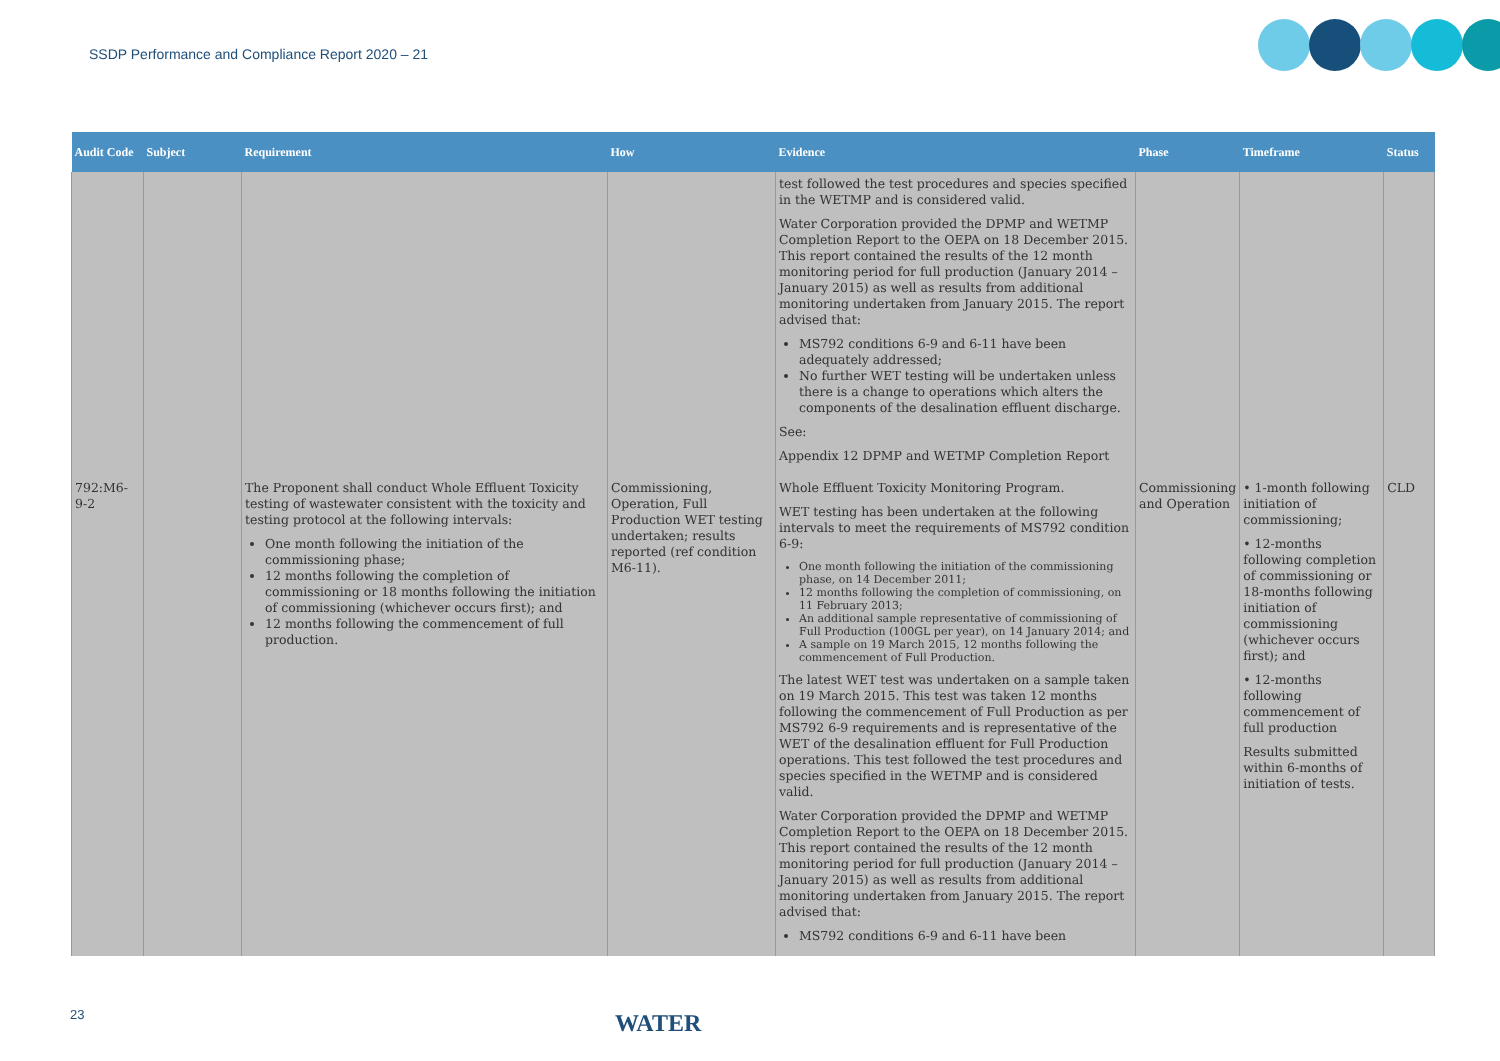SSDP Performance and Compliance Report 2020 – 21
| Audit Code | Subject | Requirement | How | Evidence | Phase | Timeframe | Status |
| --- | --- | --- | --- | --- | --- | --- | --- |
| | | | | test followed the test procedures and species specified in the WETMP and is considered valid. Water Corporation provided the DPMP and WETMP Completion Report to the OEPA on 18 December 2015. This report contained the results of the 12 month monitoring period for full production (January 2014 – January 2015) as well as results from additional monitoring undertaken from January 2015. The report advised that: MS792 conditions 6-9 and 6-11 have been adequately addressed; No further WET testing will be undertaken unless there is a change to operations which alters the components of the desalination effluent discharge. See: Appendix 12 DPMP and WETMP Completion Report | | | |
| 792:M6-9-2 | | The Proponent shall conduct Whole Effluent Toxicity testing of wastewater consistent with the toxicity and testing protocol at the following intervals: One month following the initiation of the commissioning phase; 12 months following the completion of commissioning or 18 months following the initiation of commissioning (whichever occurs first); and 12 months following the commencement of full production. | Commissioning, Operation, Full Production WET testing undertaken; results reported (ref condition M6-11). | Whole Effluent Toxicity Monitoring Program. WET testing has been undertaken at the following intervals to meet the requirements of MS792 condition 6-9: One month following the initiation of the commissioning phase, on 14 December 2011; 12 months following the completion of commissioning, on 11 February 2013; An additional sample representative of commissioning of Full Production (100GL per year), on 14 January 2014; and A sample on 19 March 2015, 12 months following the commencement of Full Production. The latest WET test was undertaken on a sample taken on 19 March 2015. This test was taken 12 months following the commencement of Full Production as per MS792 6-9 requirements and is representative of the WET of the desalination effluent for Full Production operations. This test followed the test procedures and species specified in the WETMP and is considered valid. Water Corporation provided the DPMP and WETMP Completion Report to the OEPA on 18 December 2015. This report contained the results of the 12 month monitoring period for full production (January 2014 – January 2015) as well as results from additional monitoring undertaken from January 2015. The report advised that: MS792 conditions 6-9 and 6-11 have been | Commissioning and Operation | • 1-month following initiation of commissioning; • 12-months following completion of commissioning or 18-months following initiation of commissioning (whichever occurs first); and • 12-months following commencement of full production Results submitted within 6-months of initiation of tests. | CLD |
23 WATER